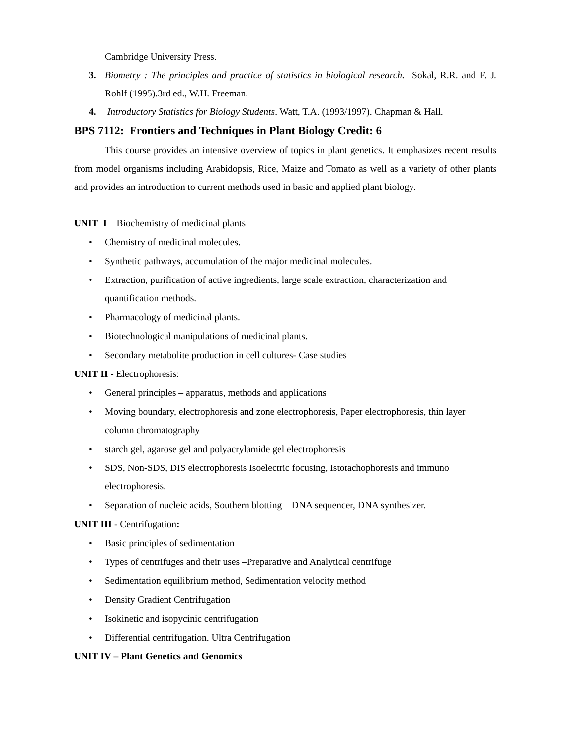Cambridge University Press.
3. Biometry : The principles and practice of statistics in biological research. Sokal, R.R. and F. J. Rohlf (1995).3rd ed., W.H. Freeman.
4. Introductory Statistics for Biology Students. Watt, T.A. (1993/1997). Chapman & Hall.
BPS 7112: Frontiers and Techniques in Plant Biology Credit: 6
This course provides an intensive overview of topics in plant genetics. It emphasizes recent results from model organisms including Arabidopsis, Rice, Maize and Tomato as well as a variety of other plants and provides an introduction to current methods used in basic and applied plant biology.
UNIT I – Biochemistry of medicinal plants
• Chemistry of medicinal molecules.
• Synthetic pathways, accumulation of the major medicinal molecules.
• Extraction, purification of active ingredients, large scale extraction, characterization and quantification methods.
• Pharmacology of medicinal plants.
• Biotechnological manipulations of medicinal plants.
• Secondary metabolite production in cell cultures- Case studies
UNIT II - Electrophoresis:
• General principles – apparatus, methods and applications
• Moving boundary, electrophoresis and zone electrophoresis, Paper electrophoresis, thin layer column chromatography
• starch gel, agarose gel and polyacrylamide gel electrophoresis
• SDS, Non-SDS, DIS electrophoresis Isoelectric focusing, Istotachophoresis and immuno electrophoresis.
• Separation of nucleic acids, Southern blotting – DNA sequencer, DNA synthesizer.
UNIT III - Centrifugation:
• Basic principles of sedimentation
• Types of centrifuges and their uses –Preparative and Analytical centrifuge
• Sedimentation equilibrium method, Sedimentation velocity method
• Density Gradient Centrifugation
• Isokinetic and isopycinic centrifugation
• Differential centrifugation. Ultra Centrifugation
UNIT IV – Plant Genetics and Genomics